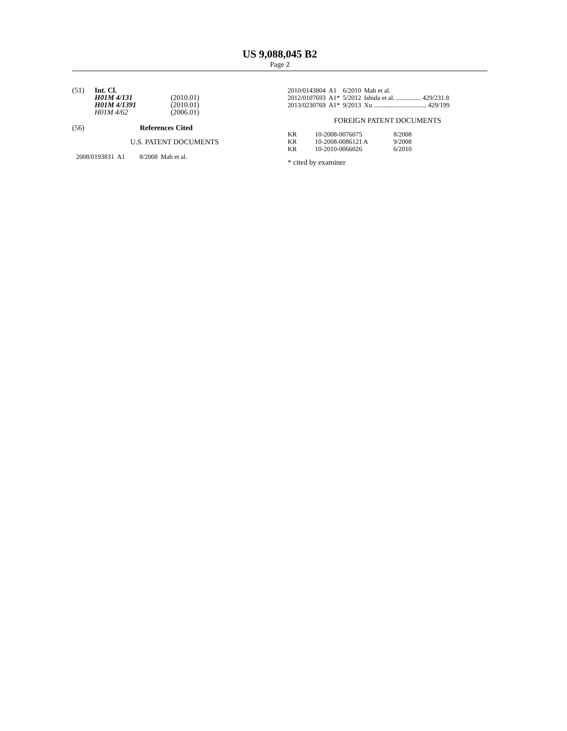US 9,088,045 B2
Page 2
| (51) | Int. Cl. | |
| | H01M 4/131 | (2010.01) |
| | H01M 4/1391 | (2010.01) |
| | H01M 4/62 | (2006.01) |
(56) References Cited
U.S. PATENT DOCUMENTS
| 2008/0193831 | A1 | 8/2008 | Mah et al. |
| 2010/0143804 | A1 | 6/2010 | Mah et al. |
| 2012/0107693 | A1* | 5/2012 | Ishida et al. ............... 429/231.8 |
| 2013/0230769 | A1* | 9/2013 | Xu ................................ 429/199 |
FOREIGN PATENT DOCUMENTS
| KR | 10-2008-0076075 | 8/2008 |
| KR | 10-2008-0086121 A | 9/2008 |
| KR | 10-2010-0066026 | 6/2010 |
* cited by examiner